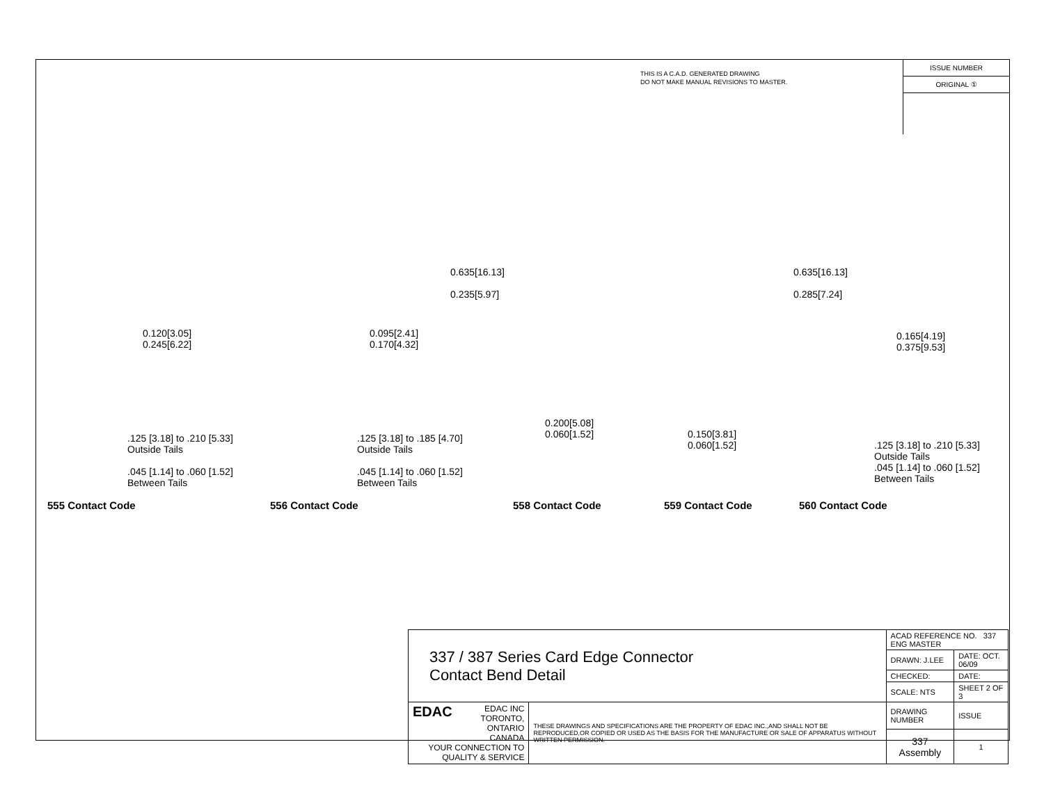THIS IS A C.A.D. GENERATED DRAWING
DO NOT MAKE MANUAL REVISIONS TO MASTER.
ISSUE NUMBER
ORIGINAL ①
0.635[16.13]
0.235[5.97]
0.635[16.13]
0.285[7.24]
0.120[3.05]
0.245[6.22]
0.095[2.41]
0.170[4.32]
0.165[4.19]
0.375[9.53]
0.200[5.08]
0.060[1.52]
0.150[3.81]
0.060[1.52]
.125 [3.18] to .210 [5.33]
Outside Tails
.045 [1.14] to .060 [1.52]
Between Tails
.125 [3.18] to .185 [4.70]
Outside Tails
.045 [1.14] to .060 [1.52]
Between Tails
.125 [3.18] to .210 [5.33]
Outside Tails
.045 [1.14] to .060 [1.52]
Between Tails
555 Contact Code 556 Contact Code 558 Contact Code 559 Contact Code 560 Contact Code
| 337 / 387 Series Card Edge Connector Contact Bend Detail | | ACAD REFERENCE NO. 337 ENG MASTER | | |
| | | DRAWN: J.LEE | DATE: OCT. 06/09 | |
| | | CHECKED: | DATE: | |
| | | SCALE: NTS | SHEET 2 OF 3 | |
| EDAC EDAC INC TORONTO, ONTARIO CANADA YOUR CONNECTION TO QUALITY & SERVICE | THESE DRAWINGS AND SPECIFICATIONS ARE THE PROPERTY OF EDAC INC.,AND SHALL NOT BE REPRODUCED,OR COPIED OR USED AS THE BASIS FOR THE MANUFACTURE OR SALE OF APPARATUS WITHOUT WRITTEN PERMISSION. | DRAWING NUMBER | | ISSUE |
| | | 337 Assembly | | 1 |